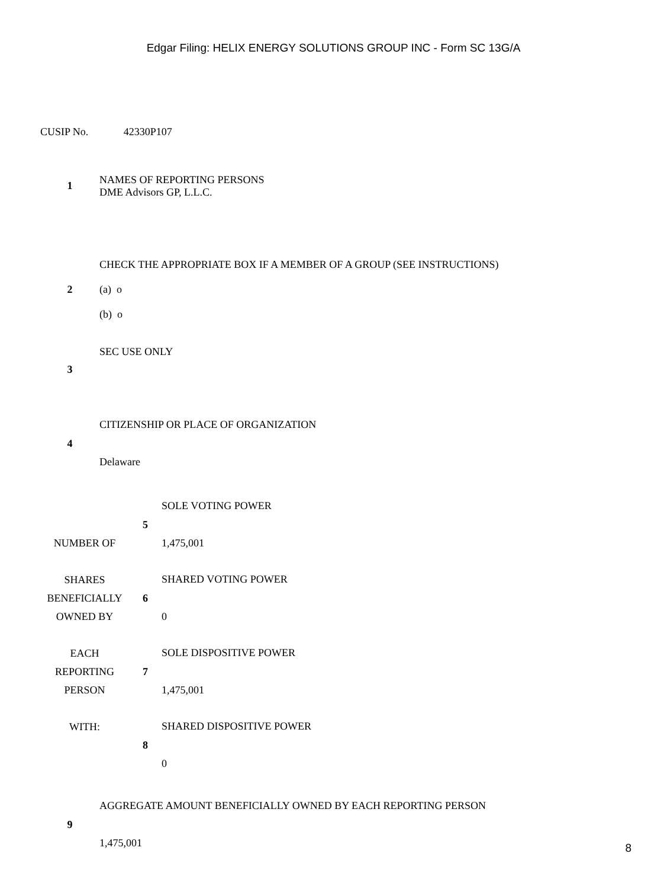Edgar Filing: HELIX ENERGY SOLUTIONS GROUP INC - Form SC 13G/A
CUSIP No. 42330P107
| 1 | NAMES OF REPORTING PERSONS DME Advisors GP, L.L.C. |
| 2 | CHECK THE APPROPRIATE BOX IF A MEMBER OF A GROUP (SEE INSTRUCTIONS) (a) o (b) o |
| 3 | SEC USE ONLY |
| 4 | CITIZENSHIP OR PLACE OF ORGANIZATION Delaware |
| NUMBER OF SHARES BENEFICIALLY OWNED BY EACH REPORTING PERSON WITH: | 5 | SOLE VOTING POWER 1,475,001 |
| | 6 | SHARED VOTING POWER 0 |
| | 7 | SOLE DISPOSITIVE POWER 1,475,001 |
| | 8 | SHARED DISPOSITIVE POWER 0 |
| 9 | AGGREGATE AMOUNT BENEFICIALLY OWNED BY EACH REPORTING PERSON 1,475,001 |
8